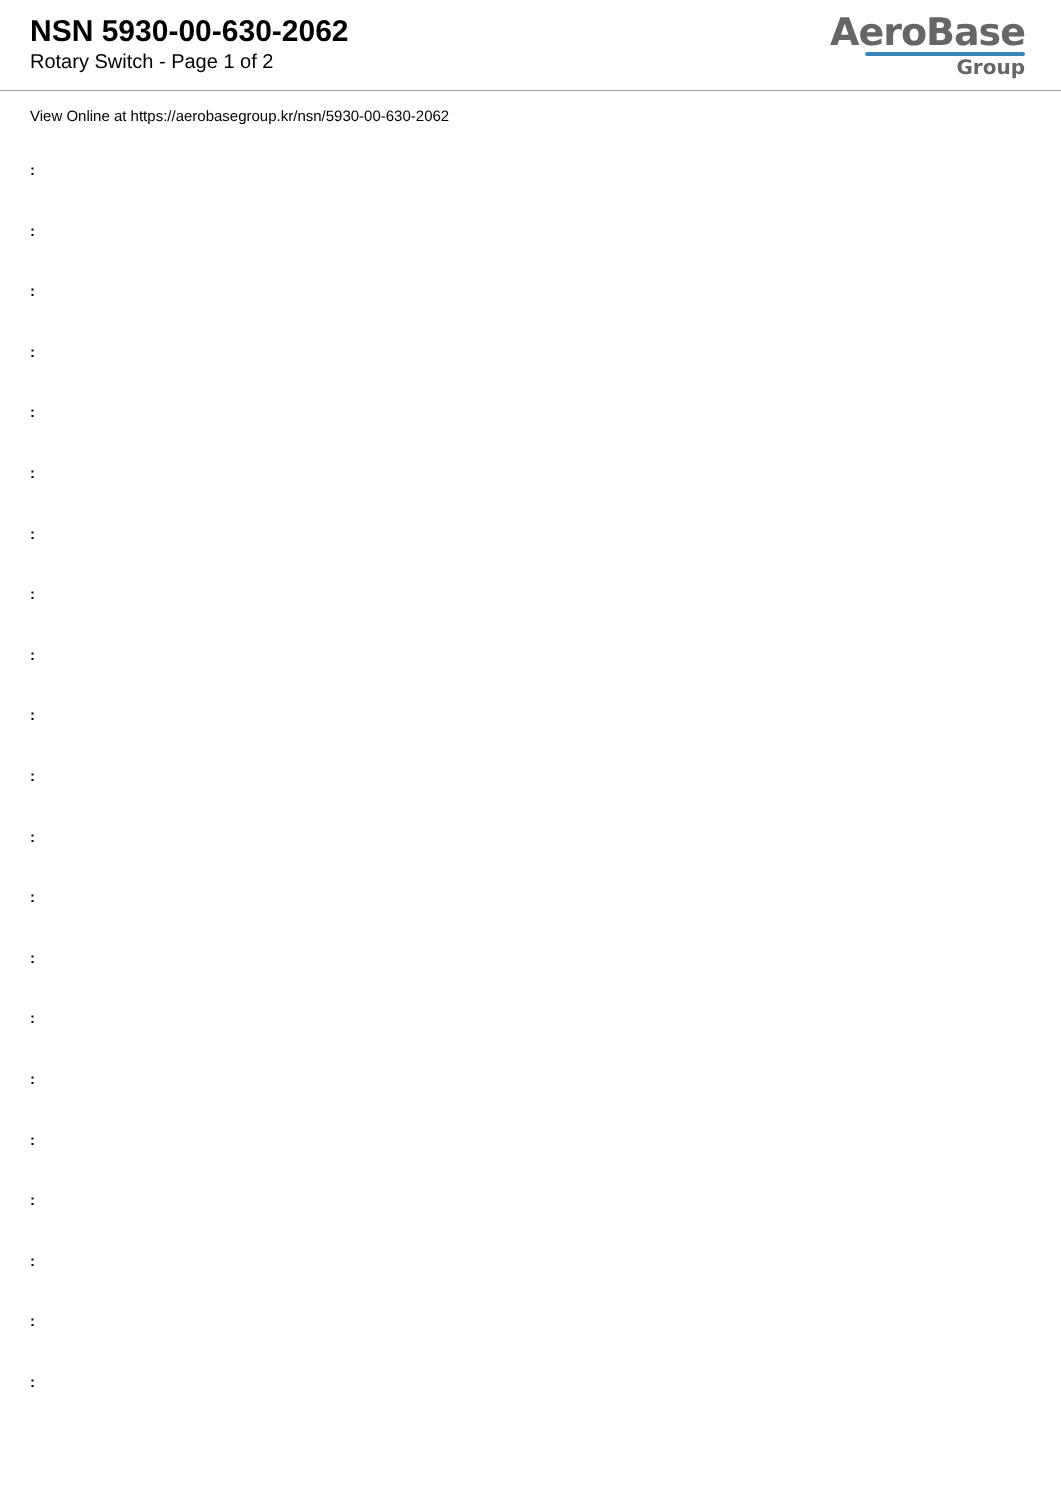NSN 5930-00-630-2062
Rotary Switch - Page 1 of 2
AeroBase
Group
View Online at https://aerobasegroup.kr/nsn/5930-00-630-2062
:
:
:
:
:
:
:
:
:
:
:
:
:
:
:
:
:
:
:
:
: